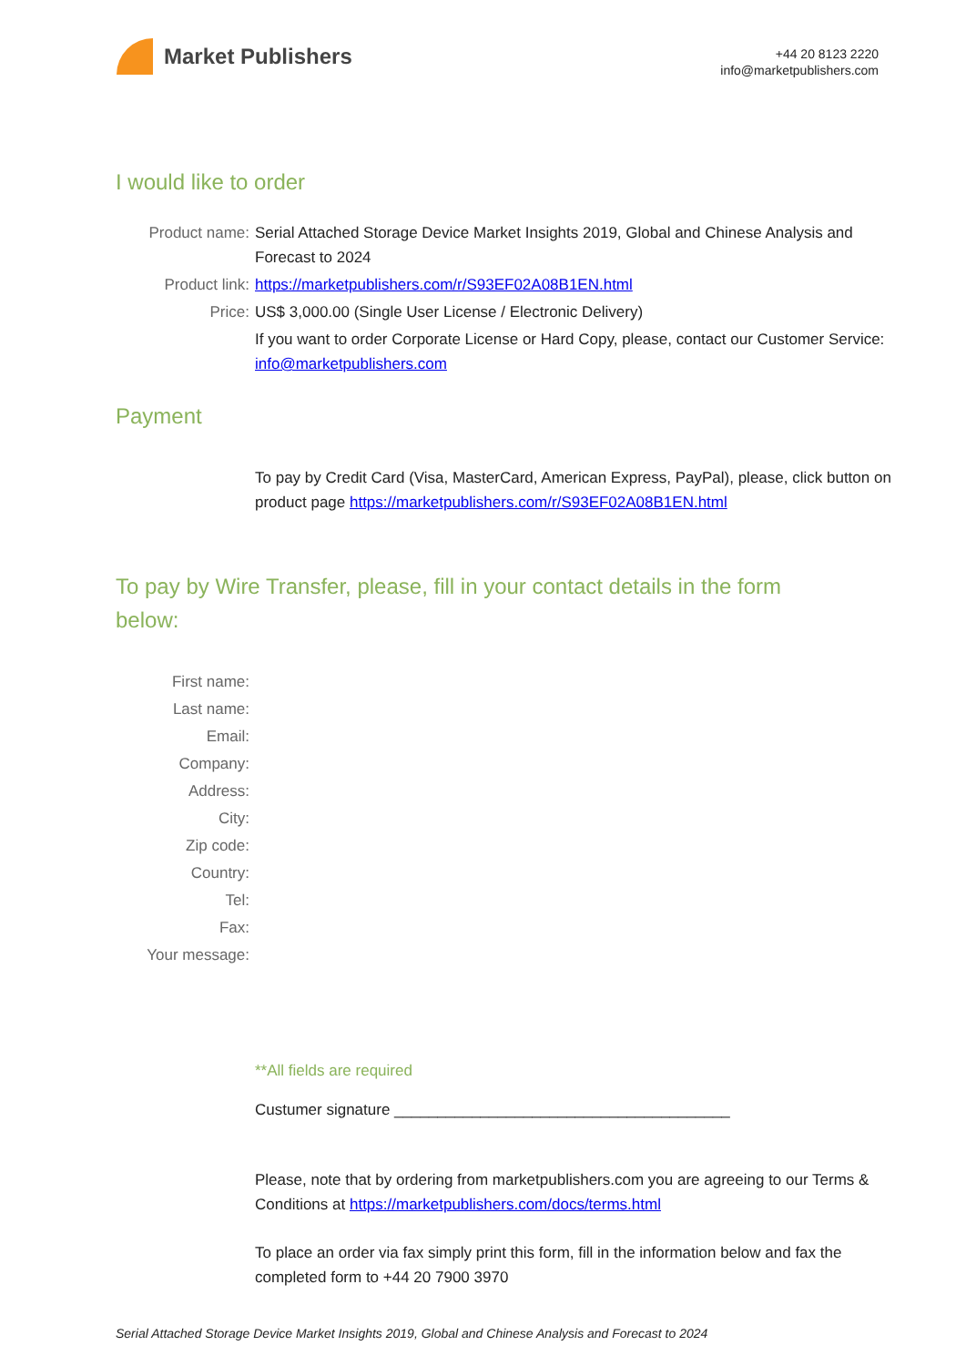Market Publishers
+44 20 8123 2220
info@marketpublishers.com
I would like to order
Product name: Serial Attached Storage Device Market Insights 2019, Global and Chinese Analysis and Forecast to 2024
Product link: https://marketpublishers.com/r/S93EF02A08B1EN.html
Price: US$ 3,000.00 (Single User License / Electronic Delivery)
If you want to order Corporate License or Hard Copy, please, contact our Customer Service:
info@marketpublishers.com
Payment
To pay by Credit Card (Visa, MasterCard, American Express, PayPal), please, click button on product page https://marketpublishers.com/r/S93EF02A08B1EN.html
To pay by Wire Transfer, please, fill in your contact details in the form below:
First name:
Last name:
Email:
Company:
Address:
City:
Zip code:
Country:
Tel:
Fax:
Your message:
**All fields are required
Custumer signature _______________________________________
Please, note that by ordering from marketpublishers.com you are agreeing to our Terms & Conditions at https://marketpublishers.com/docs/terms.html
To place an order via fax simply print this form, fill in the information below and fax the completed form to +44 20 7900 3970
Serial Attached Storage Device Market Insights 2019, Global and Chinese Analysis and Forecast to 2024